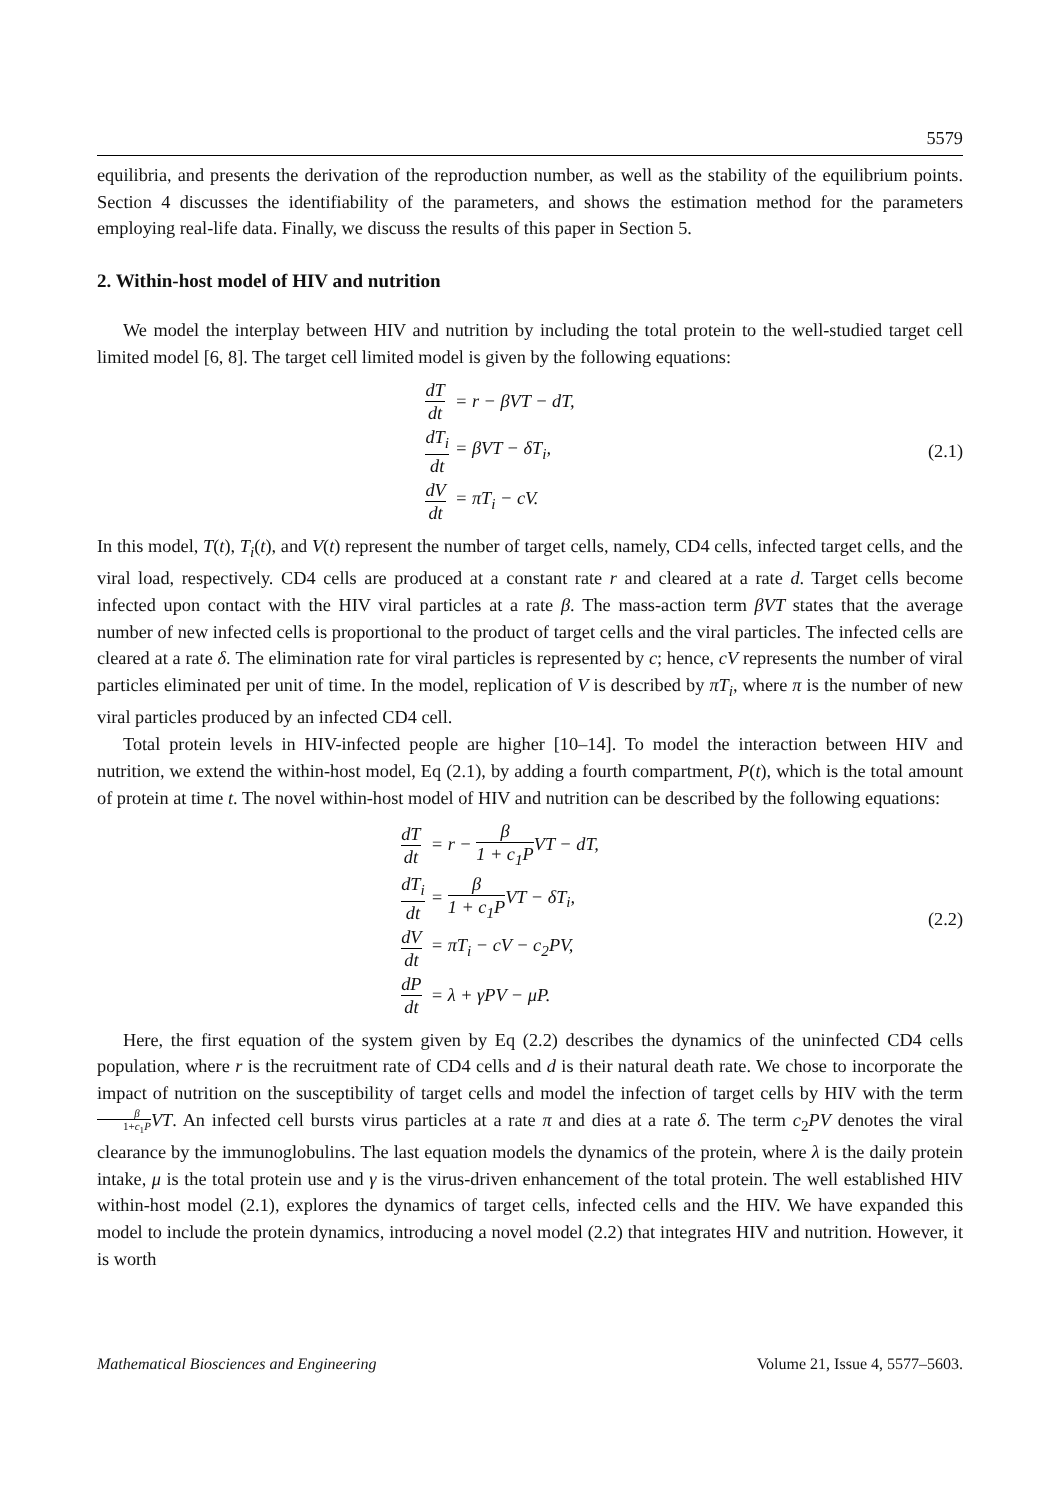5579
equilibria, and presents the derivation of the reproduction number, as well as the stability of the equilibrium points. Section 4 discusses the identifiability of the parameters, and shows the estimation method for the parameters employing real-life data. Finally, we discuss the results of this paper in Section 5.
2. Within-host model of HIV and nutrition
We model the interplay between HIV and nutrition by including the total protein to the well-studied target cell limited model [6, 8]. The target cell limited model is given by the following equations:
| dT dt | = r − βVT − dT, |
| dT<sub>i</sub> dt | = βVT − δT<sub>i</sub>, |
| dV dt | = πT<sub>i</sub> − cV. |
(2.1)
In this model, T(t), T<sub>i</sub>(t), and V(t) represent the number of target cells, namely, CD4 cells, infected target cells, and the viral load, respectively. CD4 cells are produced at a constant rate r and cleared at a rate d. Target cells become infected upon contact with the HIV viral particles at a rate β. The mass-action term βVT states that the average number of new infected cells is proportional to the product of target cells and the viral particles. The infected cells are cleared at a rate δ. The elimination rate for viral particles is represented by c; hence, cV represents the number of viral particles eliminated per unit of time. In the model, replication of V is described by πT<sub>i</sub>, where π is the number of new viral particles produced by an infected CD4 cell.
Total protein levels in HIV-infected people are higher [10–14]. To model the interaction between HIV and nutrition, we extend the within-host model, Eq (2.1), by adding a fourth compartment, P(t), which is the total amount of protein at time t. The novel within-host model of HIV and nutrition can be described by the following equations:
| dT dt | = r − β 1 + c<sub>1</sub>P VT − dT, |
| dT<sub>i</sub> dt | = β 1 + c<sub>1</sub>P VT − δT<sub>i</sub>, |
| dV dt | = πT<sub>i</sub> − cV − c<sub>2</sub>PV, |
| dP dt | = λ + γPV − μP. |
(2.2)
Here, the first equation of the system given by Eq (2.2) describes the dynamics of the uninfected CD4 cells population, where r is the recruitment rate of CD4 cells and d is their natural death rate. We chose to incorporate the impact of nutrition on the susceptibility of target cells and model the infection of target cells by HIV with the term β 1+c<sub>1</sub>P VT. An infected cell bursts virus particles at a rate π and dies at a rate δ. The term c<sub>2</sub>PV denotes the viral clearance by the immunoglobulins. The last equation models the dynamics of the protein, where λ is the daily protein intake, μ is the total protein use and γ is the virus-driven enhancement of the total protein. The well established HIV within-host model (2.1), explores the dynamics of target cells, infected cells and the HIV. We have expanded this model to include the protein dynamics, introducing a novel model (2.2) that integrates HIV and nutrition. However, it is worth
Mathematical Biosciences and Engineering Volume 21, Issue 4, 5577–5603.